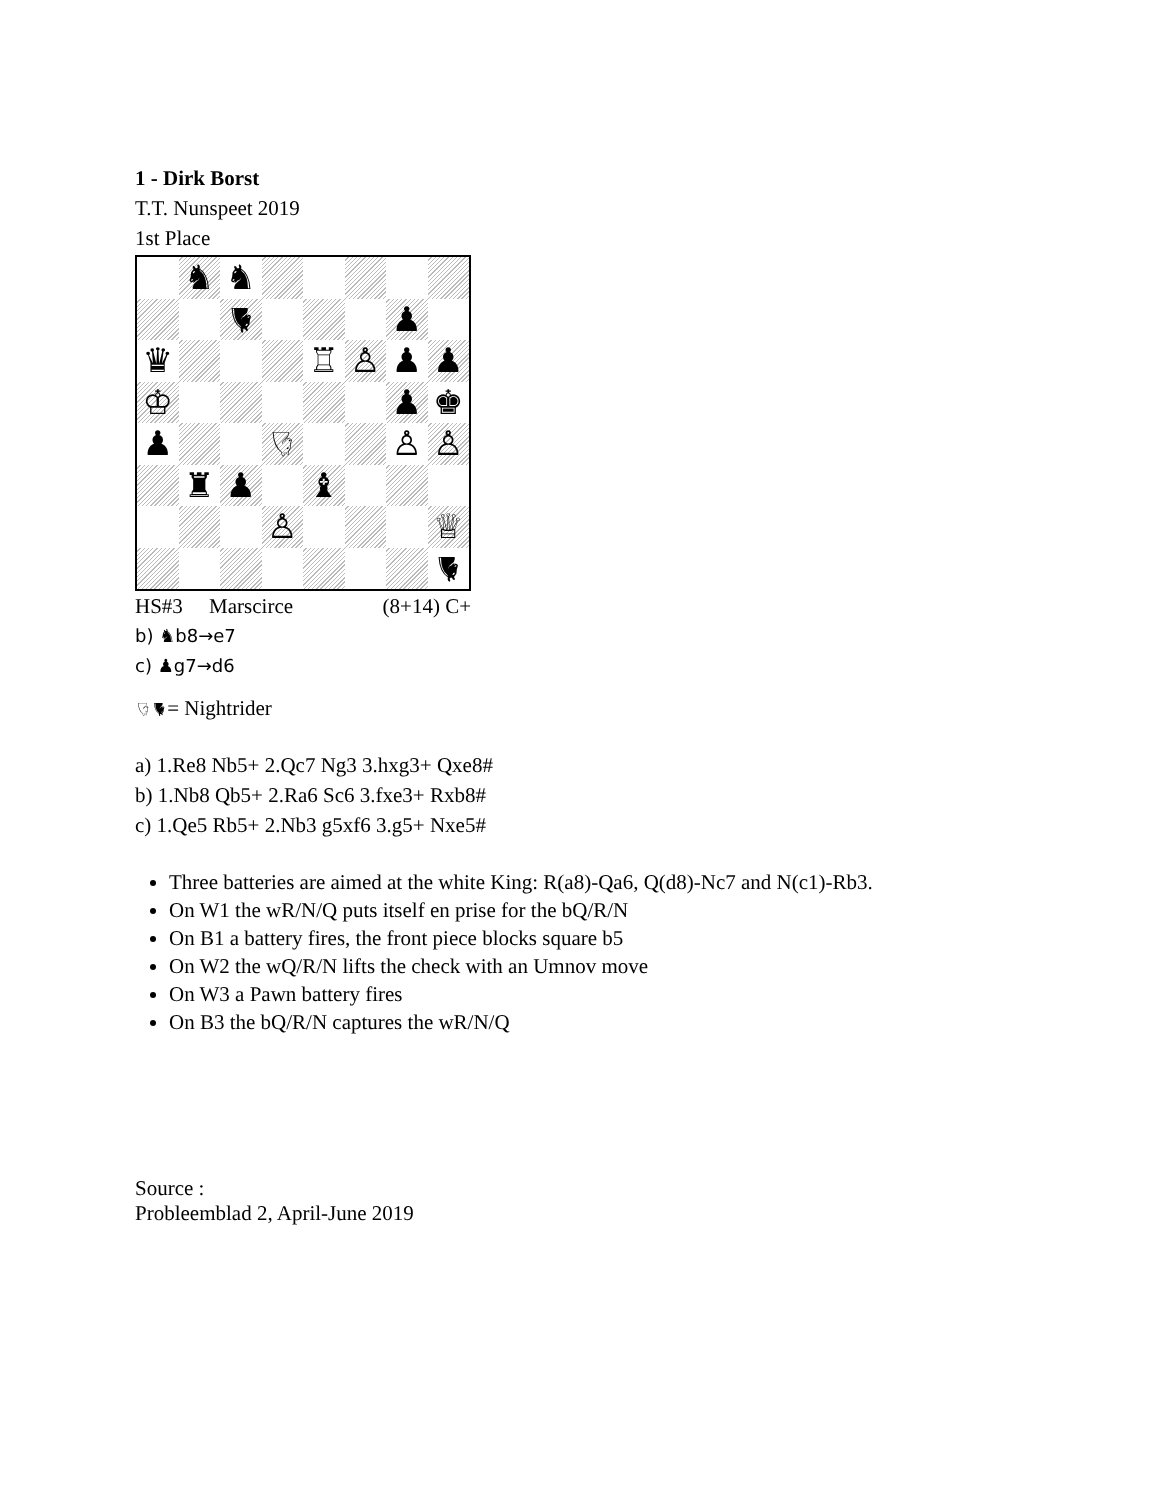1 - Dirk Borst
T.T. Nunspeet 2019
1st Place
| | ♞ | ♞ | | | | | |
| | | ♞ | | | | ♟ | |
| ♛ | | | | ♖ | ♙ | ♟ | ♟ |
| ♔ | | | | | | ♟ | ♚ |
| ♟ | | | ♘ | | | ♙ | ♙ |
| | ♜ | ♟ | | ♝ | | | |
| | | | ♙ | | | | ♕ |
| | | | | | | | ♞ |
HS#3 Marscirce (8+14) C+
b) ♞b8→e7
c) ♟g7→d6
♘♞= Nightrider
a) 1.Re8 Nb5+ 2.Qc7 Ng3 3.hxg3+ Qxe8#
b) 1.Nb8 Qb5+ 2.Ra6 Sc6 3.fxe3+ Rxb8#
c) 1.Qe5 Rb5+ 2.Nb3 g5xf6 3.g5+ Nxe5#
Three batteries are aimed at the white King: R(a8)-Qa6, Q(d8)-Nc7 and N(c1)-Rb3.
On W1 the wR/N/Q puts itself en prise for the bQ/R/N
On B1 a battery fires, the front piece blocks square b5
On W2 the wQ/R/N lifts the check with an Umnov move
On W3 a Pawn battery fires
On B3 the bQ/R/N captures the wR/N/Q
Source :
Probleemblad 2, April-June 2019